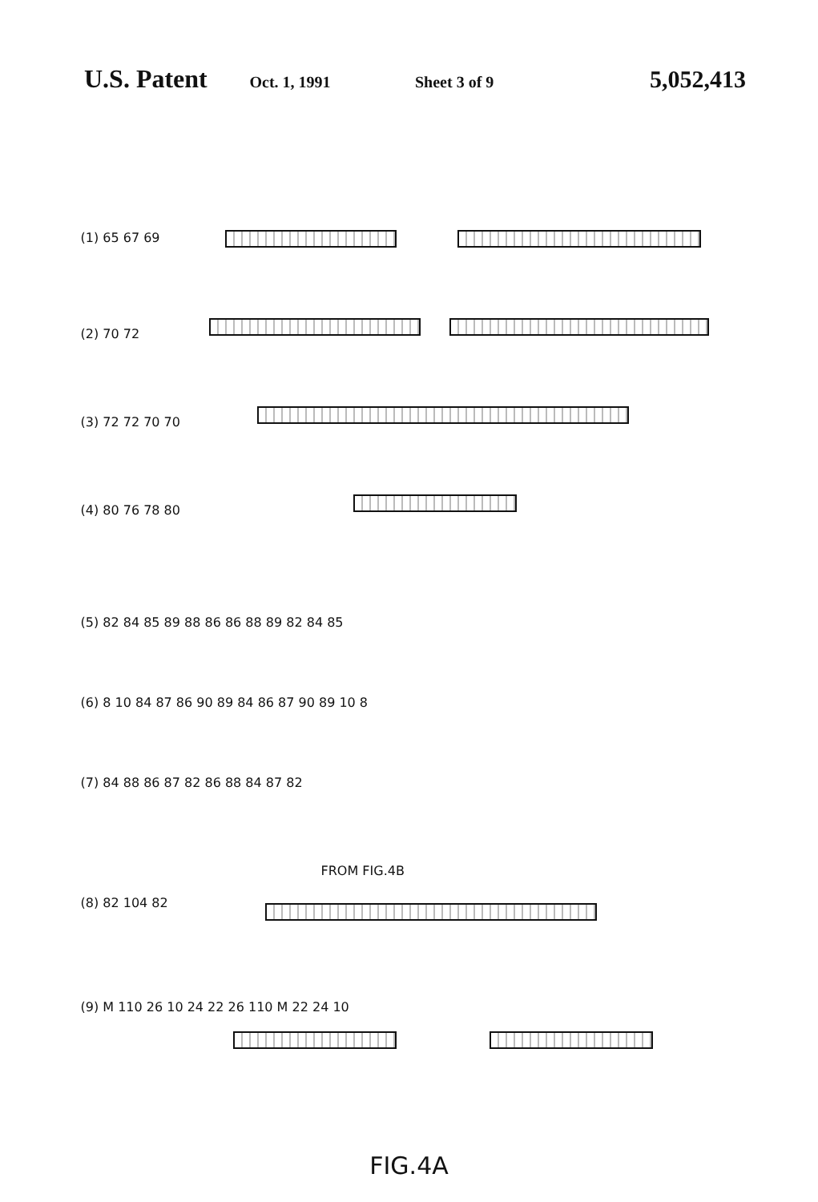U.S. Patent
Oct. 1, 1991 Sheet 3 of 9
5,052,413
(1) 65 67 69
(2) 70 72
(3) 72 72 70 70
(4) 80 76 78 80
(5) 82 84 85 89 88 86 86 88 89 82 84 85
(6) 8 10 84 87 86 90 89 84 86 87 90 89 10 8
(7) 84 88 86 87 82 86 88 84 87 82
FROM FIG.4B
(8) 82 104 82
(9) M 110 26 10 24 22 26 110 M 22 24 10
FIG.4A